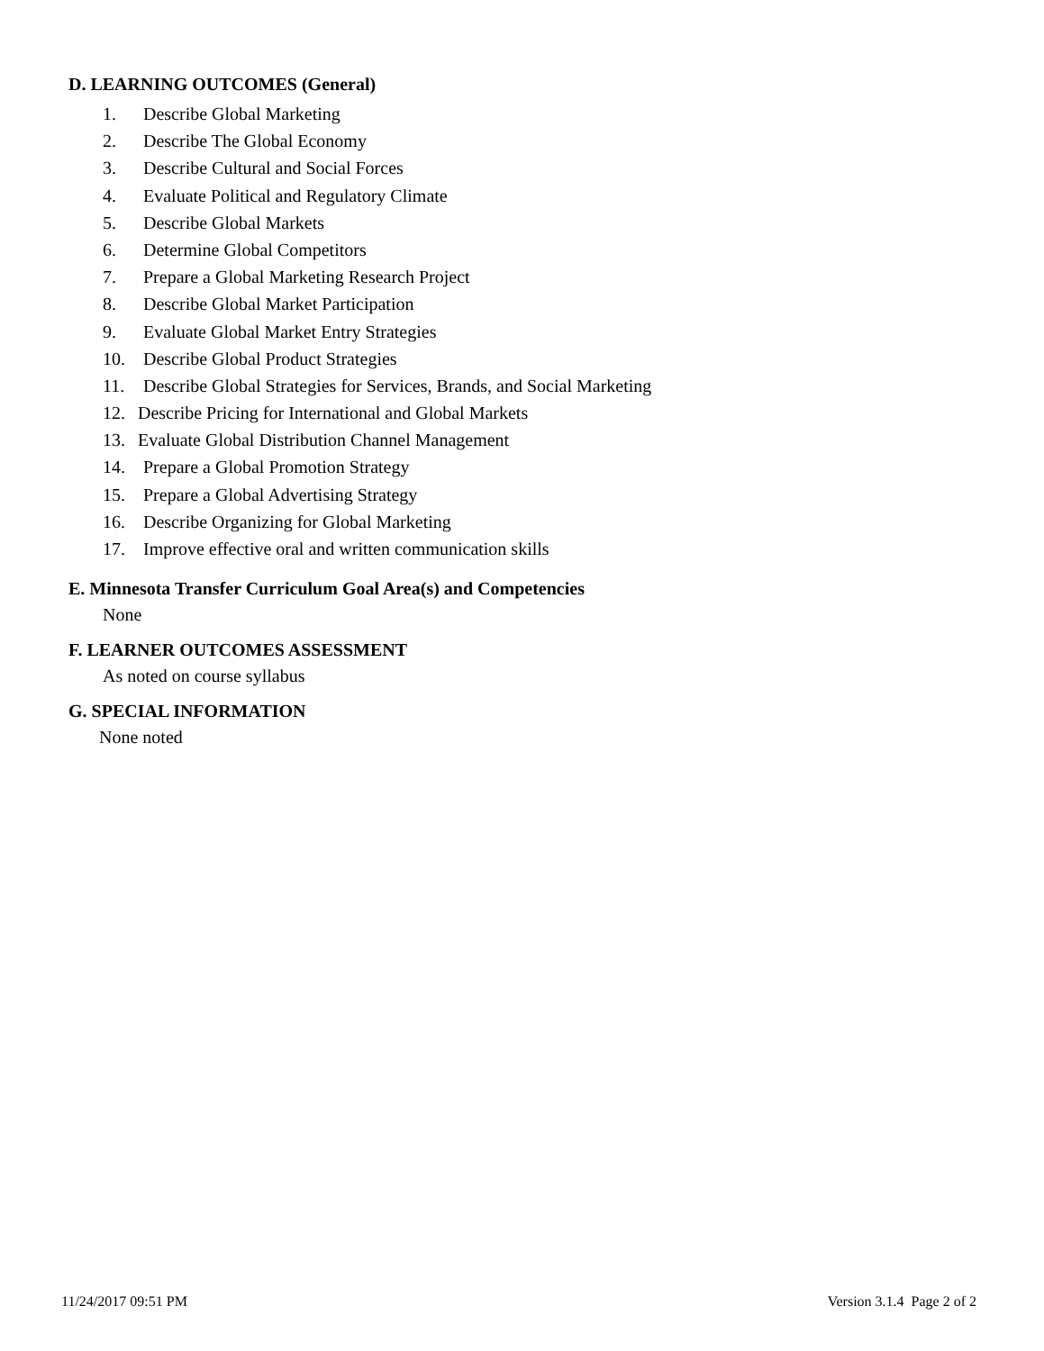D. LEARNING OUTCOMES (General)
1. Describe Global Marketing
2. Describe The Global Economy
3. Describe Cultural and Social Forces
4. Evaluate Political and Regulatory Climate
5. Describe Global Markets
6. Determine Global Competitors
7. Prepare a Global Marketing Research Project
8. Describe Global Market Participation
9. Evaluate Global Market Entry Strategies
10. Describe Global Product Strategies
11. Describe Global Strategies for Services, Brands, and Social Marketing
12. Describe Pricing for International and Global Markets
13. Evaluate Global Distribution Channel Management
14. Prepare a Global Promotion Strategy
15. Prepare a Global Advertising Strategy
16. Describe Organizing for Global Marketing
17. Improve effective oral and written communication skills
E. Minnesota Transfer Curriculum Goal Area(s) and Competencies
None
F. LEARNER OUTCOMES ASSESSMENT
As noted on course syllabus
G. SPECIAL INFORMATION
None noted
11/24/2017 09:51 PM Version 3.1.4 Page 2 of 2